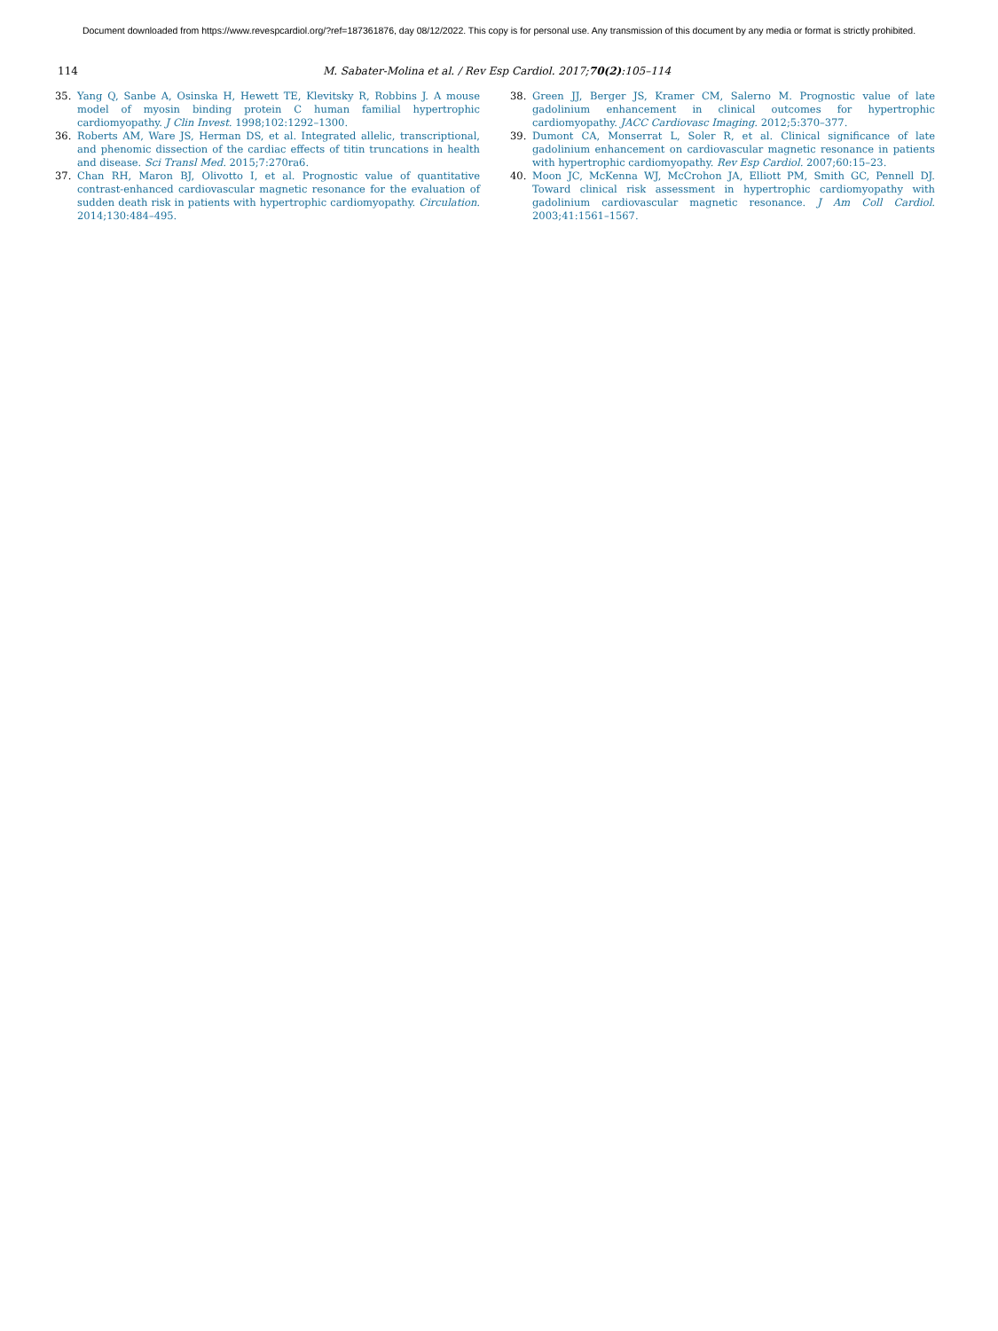Document downloaded from https://www.revespcardiol.org/?ref=187361876, day 08/12/2022. This copy is for personal use. Any transmission of this document by any media or format is strictly prohibited.
114 M. Sabater-Molina et al. / Rev Esp Cardiol. 2017;70(2):105–114
35. Yang Q, Sanbe A, Osinska H, Hewett TE, Klevitsky R, Robbins J. A mouse model of myosin binding protein C human familial hypertrophic cardiomyopathy. J Clin Invest. 1998;102:1292–1300.
36. Roberts AM, Ware JS, Herman DS, et al. Integrated allelic, transcriptional, and phenomic dissection of the cardiac effects of titin truncations in health and disease. Sci Transl Med. 2015;7:270ra6.
37. Chan RH, Maron BJ, Olivotto I, et al. Prognostic value of quantitative contrast-enhanced cardiovascular magnetic resonance for the evaluation of sudden death risk in patients with hypertrophic cardiomyopathy. Circulation. 2014;130:484–495.
38. Green JJ, Berger JS, Kramer CM, Salerno M. Prognostic value of late gadolinium enhancement in clinical outcomes for hypertrophic cardiomyopathy. JACC Cardiovasc Imaging. 2012;5:370–377.
39. Dumont CA, Monserrat L, Soler R, et al. Clinical significance of late gadolinium enhancement on cardiovascular magnetic resonance in patients with hypertrophic cardiomyopathy. Rev Esp Cardiol. 2007;60:15–23.
40. Moon JC, McKenna WJ, McCrohon JA, Elliott PM, Smith GC, Pennell DJ. Toward clinical risk assessment in hypertrophic cardiomyopathy with gadolinium cardiovascular magnetic resonance. J Am Coll Cardiol. 2003;41:1561–1567.